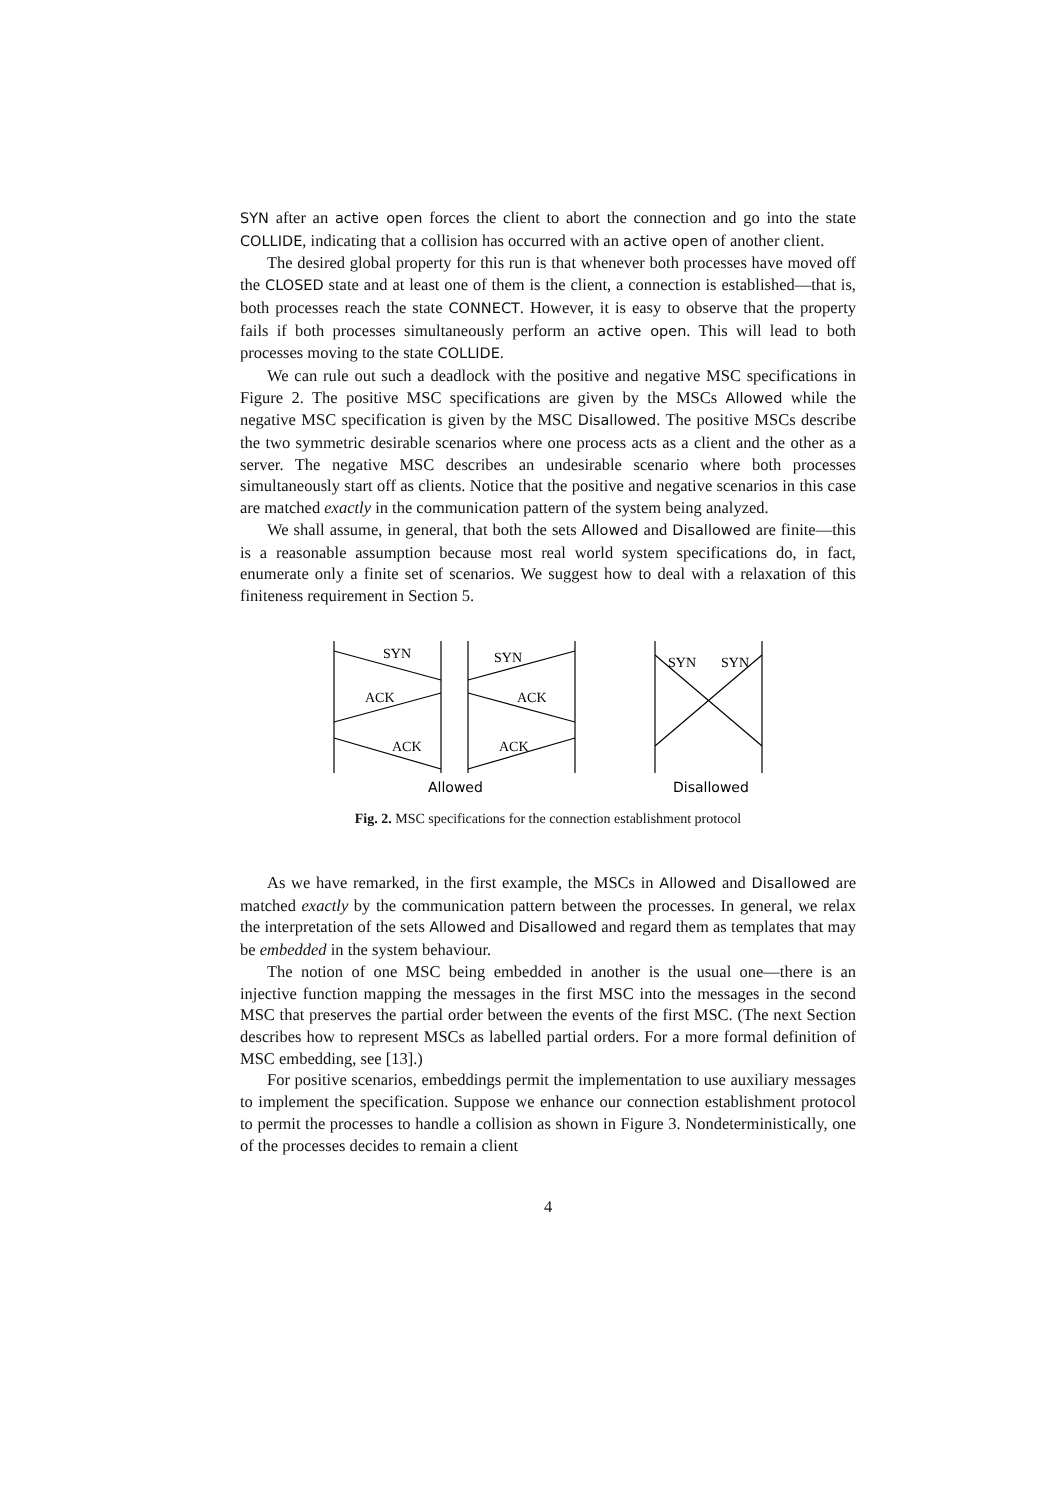SYN after an active open forces the client to abort the connection and go into the state COLLIDE, indicating that a collision has occurred with an active open of another client.
The desired global property for this run is that whenever both processes have moved off the CLOSED state and at least one of them is the client, a connection is established—that is, both processes reach the state CONNECT. However, it is easy to observe that the property fails if both processes simultaneously perform an active open. This will lead to both processes moving to the state COLLIDE.
We can rule out such a deadlock with the positive and negative MSC specifications in Figure 2. The positive MSC specifications are given by the MSCs Allowed while the negative MSC specification is given by the MSC Disallowed. The positive MSCs describe the two symmetric desirable scenarios where one process acts as a client and the other as a server. The negative MSC describes an undesirable scenario where both processes simultaneously start off as clients. Notice that the positive and negative scenarios in this case are matched exactly in the communication pattern of the system being analyzed.
We shall assume, in general, that both the sets Allowed and Disallowed are finite—this is a reasonable assumption because most real world system specifications do, in fact, enumerate only a finite set of scenarios. We suggest how to deal with a relaxation of this finiteness requirement in Section 5.
SYN
ACK
ACK
SYN
ACK
ACK
SYN
SYN
Allowed
Disallowed
Fig. 2. MSC specifications for the connection establishment protocol
As we have remarked, in the first example, the MSCs in Allowed and Disallowed are matched exactly by the communication pattern between the processes. In general, we relax the interpretation of the sets Allowed and Disallowed and regard them as templates that may be embedded in the system behaviour.
The notion of one MSC being embedded in another is the usual one—there is an injective function mapping the messages in the first MSC into the messages in the second MSC that preserves the partial order between the events of the first MSC. (The next Section describes how to represent MSCs as labelled partial orders. For a more formal definition of MSC embedding, see [13].)
For positive scenarios, embeddings permit the implementation to use auxiliary messages to implement the specification. Suppose we enhance our connection establishment protocol to permit the processes to handle a collision as shown in Figure 3. Nondeterministically, one of the processes decides to remain a client
4